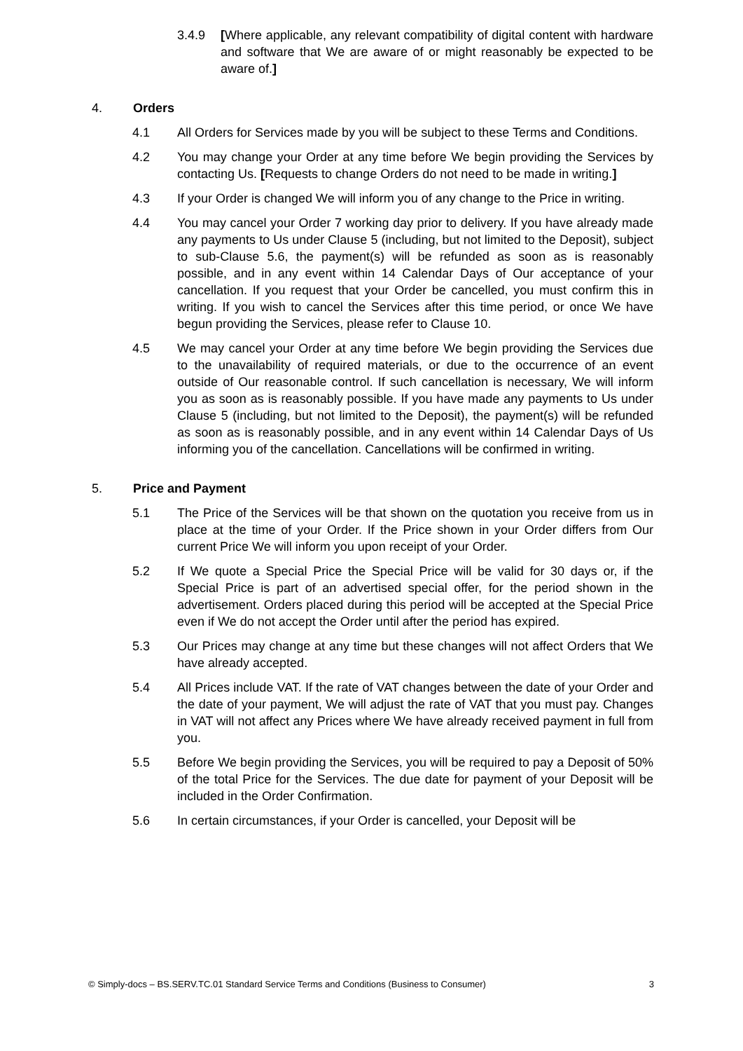3.4.9 [Where applicable, any relevant compatibility of digital content with hardware and software that We are aware of or might reasonably be expected to be aware of.]
4. Orders
4.1 All Orders for Services made by you will be subject to these Terms and Conditions.
4.2 You may change your Order at any time before We begin providing the Services by contacting Us. [Requests to change Orders do not need to be made in writing.]
4.3 If your Order is changed We will inform you of any change to the Price in writing.
4.4 You may cancel your Order 7 working day prior to delivery. If you have already made any payments to Us under Clause 5 (including, but not limited to the Deposit), subject to sub-Clause 5.6, the payment(s) will be refunded as soon as is reasonably possible, and in any event within 14 Calendar Days of Our acceptance of your cancellation. If you request that your Order be cancelled, you must confirm this in writing. If you wish to cancel the Services after this time period, or once We have begun providing the Services, please refer to Clause 10.
4.5 We may cancel your Order at any time before We begin providing the Services due to the unavailability of required materials, or due to the occurrence of an event outside of Our reasonable control. If such cancellation is necessary, We will inform you as soon as is reasonably possible. If you have made any payments to Us under Clause 5 (including, but not limited to the Deposit), the payment(s) will be refunded as soon as is reasonably possible, and in any event within 14 Calendar Days of Us informing you of the cancellation. Cancellations will be confirmed in writing.
5. Price and Payment
5.1 The Price of the Services will be that shown on the quotation you receive from us in place at the time of your Order. If the Price shown in your Order differs from Our current Price We will inform you upon receipt of your Order.
5.2 If We quote a Special Price the Special Price will be valid for 30 days or, if the Special Price is part of an advertised special offer, for the period shown in the advertisement. Orders placed during this period will be accepted at the Special Price even if We do not accept the Order until after the period has expired.
5.3 Our Prices may change at any time but these changes will not affect Orders that We have already accepted.
5.4 All Prices include VAT. If the rate of VAT changes between the date of your Order and the date of your payment, We will adjust the rate of VAT that you must pay. Changes in VAT will not affect any Prices where We have already received payment in full from you.
5.5 Before We begin providing the Services, you will be required to pay a Deposit of 50% of the total Price for the Services. The due date for payment of your Deposit will be included in the Order Confirmation.
5.6 In certain circumstances, if your Order is cancelled, your Deposit will be
© Simply-docs – BS.SERV.TC.01 Standard Service Terms and Conditions (Business to Consumer) 3